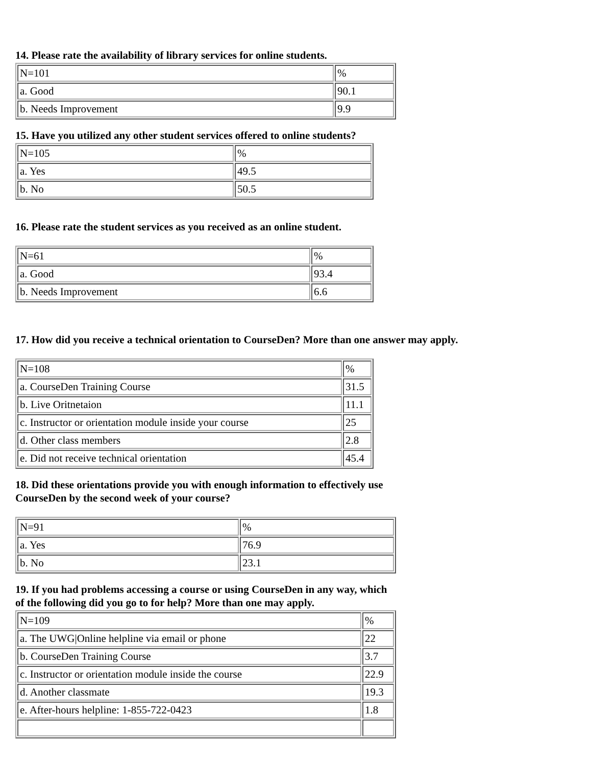14. Please rate the availability of library services for online students.
| N=101 | % |
| a. Good | 90.1 |
| b. Needs Improvement | 9.9 |
15. Have you utilized any other student services offered to online students?
| N=105 | % |
| a. Yes | 49.5 |
| b. No | 50.5 |
16. Please rate the student services as you received as an online student.
| N=61 | % |
| a. Good | 93.4 |
| b. Needs Improvement | 6.6 |
17. How did you receive a technical orientation to CourseDen? More than one answer may apply.
| N=108 | % |
| a. CourseDen Training Course | 31.5 |
| b. Live Oritnetaion | 11.1 |
| c. Instructor or orientation module inside your course | 25 |
| d. Other class members | 2.8 |
| e. Did not receive technical orientation | 45.4 |
18. Did these orientations provide you with enough information to effectively use
CourseDen by the second week of your course?
| N=91 | % |
| a. Yes | 76.9 |
| b. No | 23.1 |
19. If you had problems accessing a course or using CourseDen in any way, which
of the following did you go to for help? More than one may apply.
| N=109 | % |
| a. The UWG/Online helpline via email or phone | 22 |
| b. CourseDen Training Course | 3.7 |
| c. Instructor or orientation module inside the course | 22.9 |
| d. Another classmate | 19.3 |
| e. After-hours helpline: 1-855-722-0423 | 1.8 |